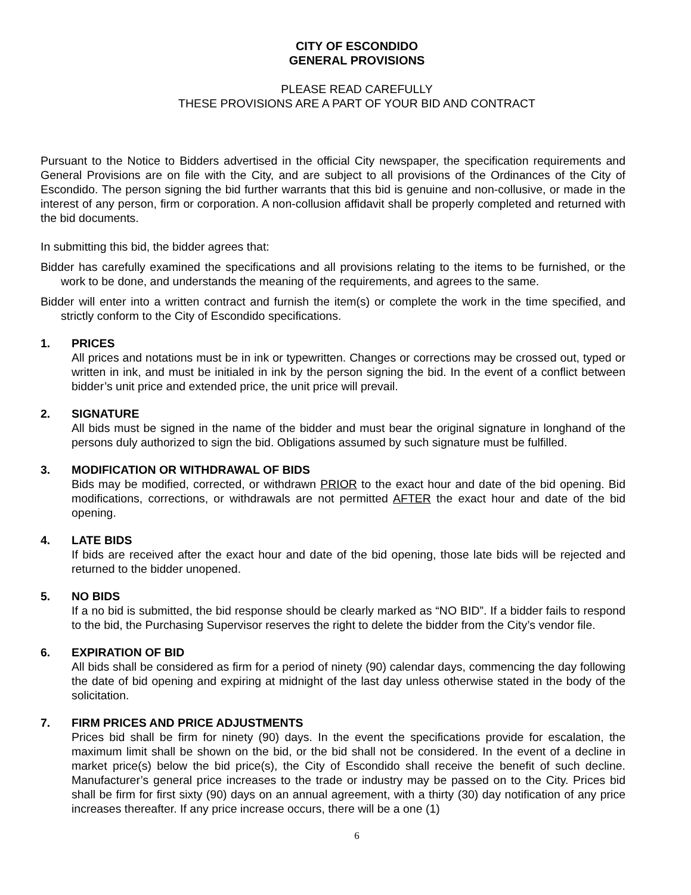CITY OF ESCONDIDO
GENERAL PROVISIONS
PLEASE READ CAREFULLY
THESE PROVISIONS ARE A PART OF YOUR BID AND CONTRACT
Pursuant to the Notice to Bidders advertised in the official City newspaper, the specification requirements and General Provisions are on file with the City, and are subject to all provisions of the Ordinances of the City of Escondido. The person signing the bid further warrants that this bid is genuine and non-collusive, or made in the interest of any person, firm or corporation. A non-collusion affidavit shall be properly completed and returned with the bid documents.
In submitting this bid, the bidder agrees that:
Bidder has carefully examined the specifications and all provisions relating to the items to be furnished, or the work to be done, and understands the meaning of the requirements, and agrees to the same.
Bidder will enter into a written contract and furnish the item(s) or complete the work in the time specified, and strictly conform to the City of Escondido specifications.
1. PRICES
All prices and notations must be in ink or typewritten. Changes or corrections may be crossed out, typed or written in ink, and must be initialed in ink by the person signing the bid. In the event of a conflict between bidder’s unit price and extended price, the unit price will prevail.
2. SIGNATURE
All bids must be signed in the name of the bidder and must bear the original signature in longhand of the persons duly authorized to sign the bid. Obligations assumed by such signature must be fulfilled.
3. MODIFICATION OR WITHDRAWAL OF BIDS
Bids may be modified, corrected, or withdrawn PRIOR to the exact hour and date of the bid opening. Bid modifications, corrections, or withdrawals are not permitted AFTER the exact hour and date of the bid opening.
4. LATE BIDS
If bids are received after the exact hour and date of the bid opening, those late bids will be rejected and returned to the bidder unopened.
5. NO BIDS
If a no bid is submitted, the bid response should be clearly marked as “NO BID”. If a bidder fails to respond to the bid, the Purchasing Supervisor reserves the right to delete the bidder from the City’s vendor file.
6. EXPIRATION OF BID
All bids shall be considered as firm for a period of ninety (90) calendar days, commencing the day following the date of bid opening and expiring at midnight of the last day unless otherwise stated in the body of the solicitation.
7. FIRM PRICES AND PRICE ADJUSTMENTS
Prices bid shall be firm for ninety (90) days. In the event the specifications provide for escalation, the maximum limit shall be shown on the bid, or the bid shall not be considered. In the event of a decline in market price(s) below the bid price(s), the City of Escondido shall receive the benefit of such decline. Manufacturer’s general price increases to the trade or industry may be passed on to the City. Prices bid shall be firm for first sixty (90) days on an annual agreement, with a thirty (30) day notification of any price increases thereafter. If any price increase occurs, there will be a one (1)
6